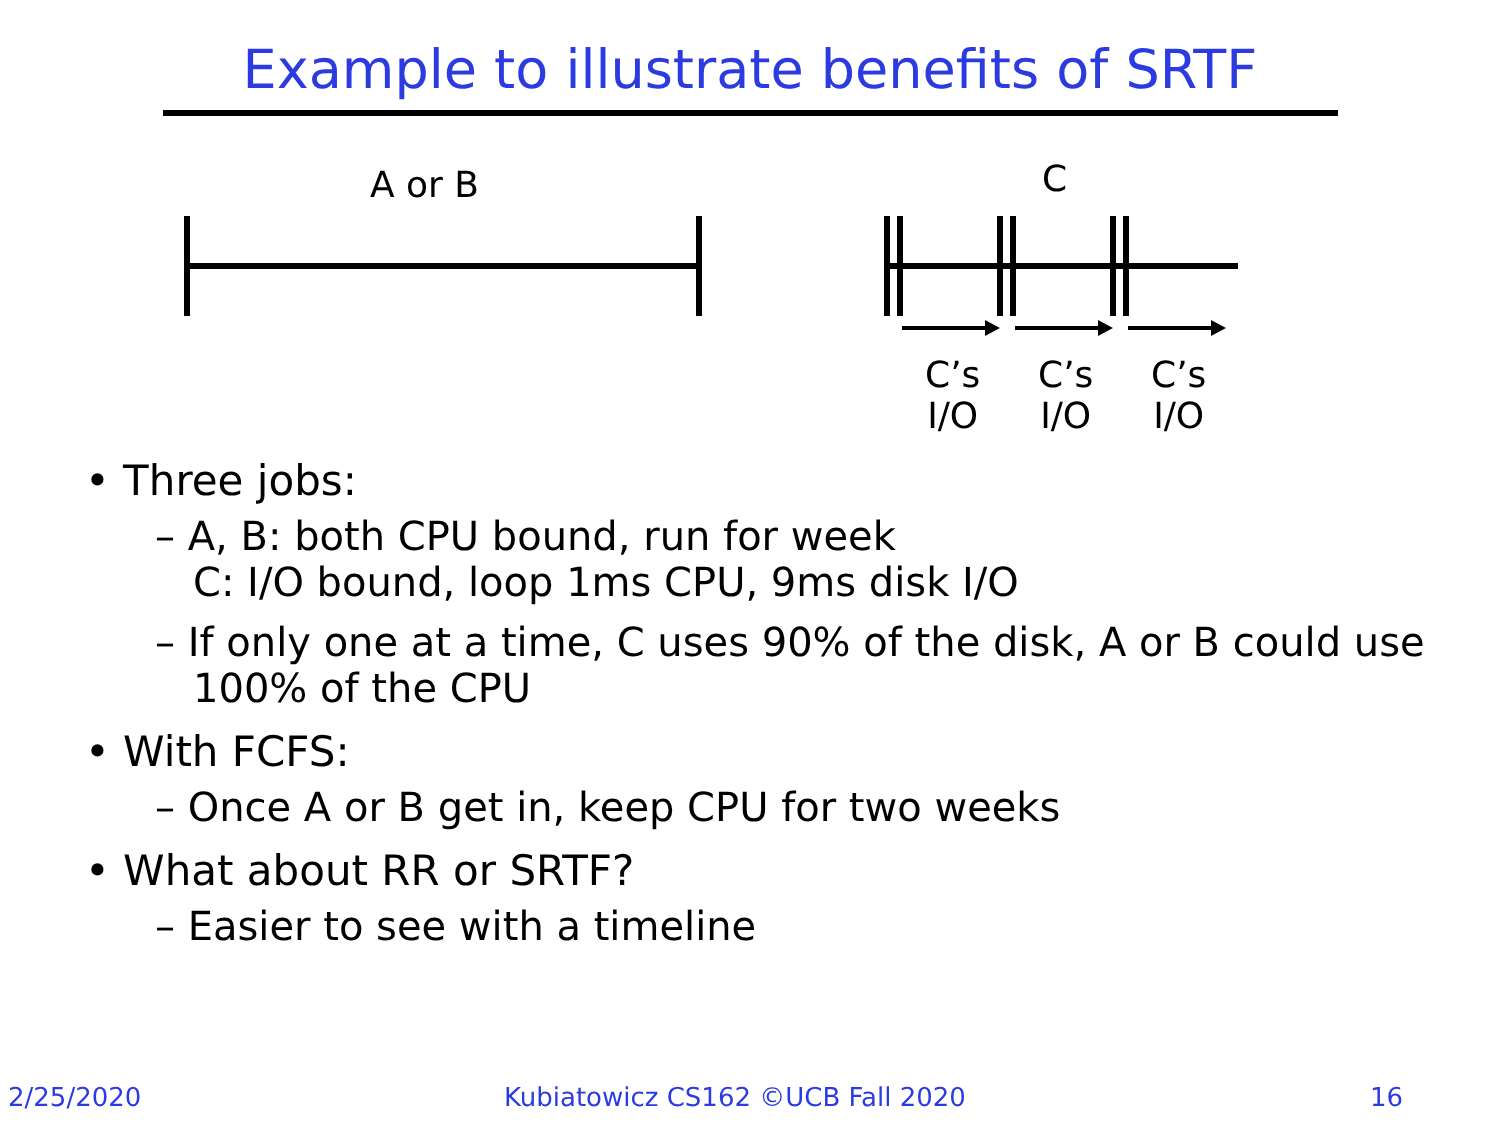Example to illustrate benefits of SRTF
A or B C
C’s
I/O
C’s
I/O
C’s
I/O
• Three jobs:
– A, B: both CPU bound, run for week
C: I/O bound, loop 1ms CPU, 9ms disk I/O
– If only one at a time, C uses 90% of the disk, A or B could use 100% of the CPU
• With FCFS:
– Once A or B get in, keep CPU for two weeks
• What about RR or SRTF?
– Easier to see with a timeline
2/25/2020
Kubiatowicz CS162 ©UCB Fall 2020
16